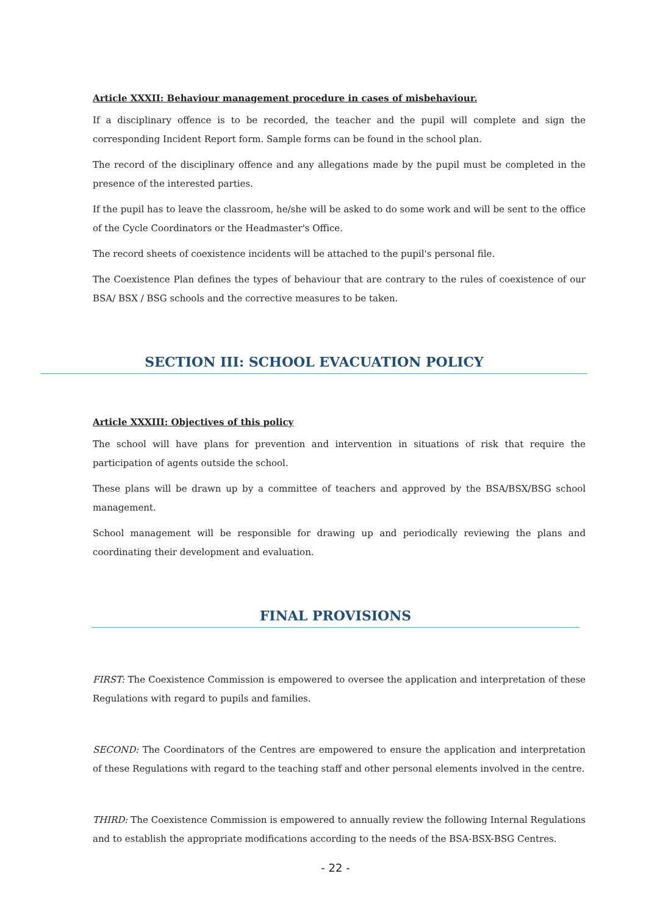Article XXXII: Behaviour management procedure in cases of misbehaviour.
If a disciplinary offence is to be recorded, the teacher and the pupil will complete and sign the corresponding Incident Report form. Sample forms can be found in the school plan.
The record of the disciplinary offence and any allegations made by the pupil must be completed in the presence of the interested parties.
If the pupil has to leave the classroom, he/she will be asked to do some work and will be sent to the office of the Cycle Coordinators or the Headmaster's Office.
The record sheets of coexistence incidents will be attached to the pupil's personal file.
The Coexistence Plan defines the types of behaviour that are contrary to the rules of coexistence of our BSA/ BSX / BSG schools and the corrective measures to be taken.
SECTION III: SCHOOL EVACUATION POLICY
Article XXXIII: Objectives of this policy
The school will have plans for prevention and intervention in situations of risk that require the participation of agents outside the school.
These plans will be drawn up by a committee of teachers and approved by the BSA/BSX/BSG school management.
School management will be responsible for drawing up and periodically reviewing the plans and coordinating their development and evaluation.
FINAL PROVISIONS
FIRST: The Coexistence Commission is empowered to oversee the application and interpretation of these Regulations with regard to pupils and families.
SECOND: The Coordinators of the Centres are empowered to ensure the application and interpretation of these Regulations with regard to the teaching staff and other personal elements involved in the centre.
THIRD: The Coexistence Commission is empowered to annually review the following Internal Regulations and to establish the appropriate modifications according to the needs of the BSA-BSX-BSG Centres.
- 22 -